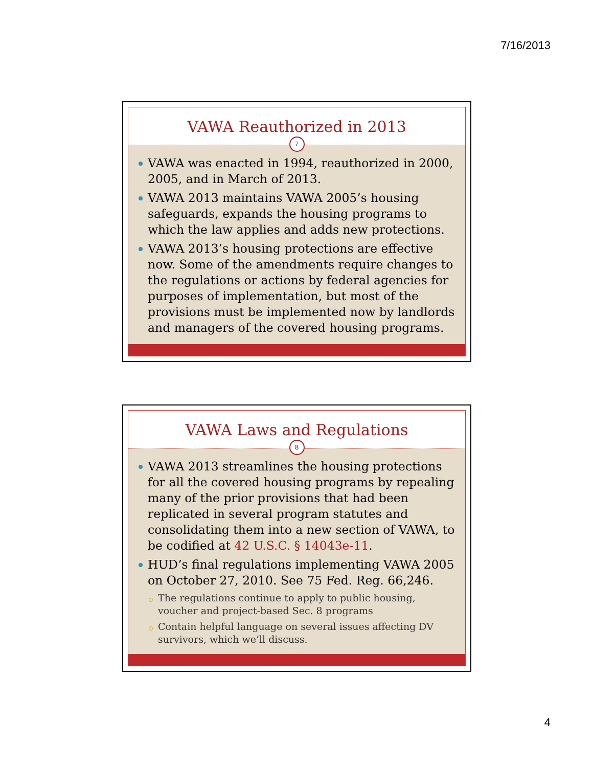7/16/2013
VAWA Reauthorized in 2013
7
VAWA was enacted in 1994, reauthorized in 2000, 2005, and in March of 2013.
VAWA 2013 maintains VAWA 2005’s housing safeguards, expands the housing programs to which the law applies and adds new protections.
VAWA 2013’s housing protections are effective now. Some of the amendments require changes to the regulations or actions by federal agencies for purposes of implementation, but most of the provisions must be implemented now by landlords and managers of the covered housing programs.
VAWA Laws and Regulations
8
VAWA 2013 streamlines the housing protections for all the covered housing programs by repealing many of the prior provisions that had been replicated in several program statutes and consolidating them into a new section of VAWA, to be codified at 42 U.S.C. § 14043e-11.
HUD’s final regulations implementing VAWA 2005 on October 27, 2010. See 75 Fed. Reg. 66,246.
The regulations continue to apply to public housing, voucher and project-based Sec. 8 programs
Contain helpful language on several issues affecting DV survivors, which we’ll discuss.
4